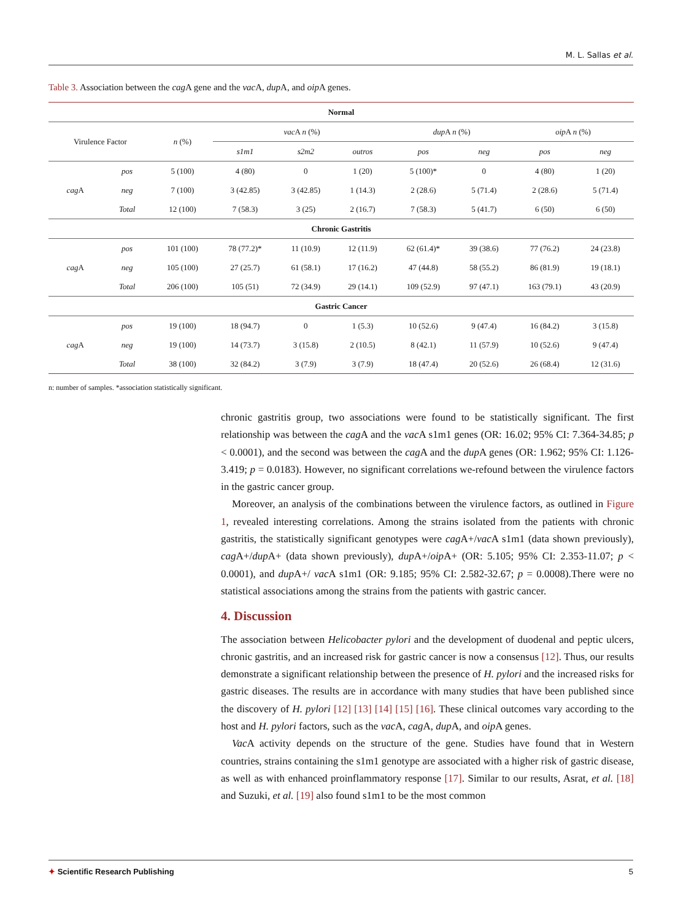M. L. Sallas et al.
Table 3. Association between the cag A gene and the vac A, dup A, and oip A genes.
| Normal | | | | | | | | | |
| --- | --- | --- | --- | --- | --- | --- | --- | --- | --- |
| Virulence Factor | | n (%) | vac A n (%) | | | dup A n (%) | | oip A n (%) | |
| | | | s1m1 | s2m2 | outros | pos | neg | pos | neg |
| cag A | pos | 5 (100) | 4 (80) | 0 | 1 (20) | 5 (100)* | 0 | 4 (80) | 1 (20) |
| | neg | 7 (100) | 3 (42.85) | 3 (42.85) | 1 (14.3) | 2 (28.6) | 5 (71.4) | 2 (28.6) | 5 (71.4) |
| | Total | 12 (100) | 7 (58.3) | 3 (25) | 2 (16.7) | 7 (58.3) | 5 (41.7) | 6 (50) | 6 (50) |
| Chronic Gastritis | | | | | | | | | |
| cag A | pos | 101 (100) | 78 (77.2)* | 11 (10.9) | 12 (11.9) | 62 (61.4)* | 39 (38.6) | 77 (76.2) | 24 (23.8) |
| | neg | 105 (100) | 27 (25.7) | 61 (58.1) | 17 (16.2) | 47 (44.8) | 58 (55.2) | 86 (81.9) | 19 (18.1) |
| | Total | 206 (100) | 105 (51) | 72 (34.9) | 29 (14.1) | 109 (52.9) | 97 (47.1) | 163 (79.1) | 43 (20.9) |
| Gastric Cancer | | | | | | | | | |
| cag A | pos | 19 (100) | 18 (94.7) | 0 | 1 (5.3) | 10 (52.6) | 9 (47.4) | 16 (84.2) | 3 (15.8) |
| | neg | 19 (100) | 14 (73.7) | 3 (15.8) | 2 (10.5) | 8 (42.1) | 11 (57.9) | 10 (52.6) | 9 (47.4) |
| | Total | 38 (100) | 32 (84.2) | 3 (7.9) | 3 (7.9) | 18 (47.4) | 20 (52.6) | 26 (68.4) | 12 (31.6) |
n: number of samples. *association statistically significant.
chronic gastritis group, two associations were found to be statistically significant. The first relationship was between the cag A and the vac A s1m1 genes (OR: 16.02; 95% CI: 7.364-34.85; p < 0.0001), and the second was between the cag A and the dup A genes (OR: 1.962; 95% CI: 1.126-3.419; p = 0.0183). However, no significant correlations we-refound between the virulence factors in the gastric cancer group.
Moreover, an analysis of the combinations between the virulence factors, as outlined in Figure 1, revealed interesting correlations. Among the strains isolated from the patients with chronic gastritis, the statistically significant genotypes were cag A+/vac A s1m1 (data shown previously), cag A+/dup A+ (data shown previously), dup A+/oip A+ (OR: 5.105; 95% CI: 2.353-11.07; p < 0.0001), and dup A+/ vac A s1m1 (OR: 9.185; 95% CI: 2.582-32.67; p = 0.0008).There were no statistical associations among the strains from the patients with gastric cancer.
4. Discussion
The association between Helicobacter pylori and the development of duodenal and peptic ulcers, chronic gastritis, and an increased risk for gastric cancer is now a consensus [12]. Thus, our results demonstrate a significant relationship between the presence of H. pylori and the increased risks for gastric diseases. The results are in accordance with many studies that have been published since the discovery of H. pylori [12] [13] [14] [15] [16]. These clinical outcomes vary according to the host and H. pylori factors, such as the vac A, cag A, dup A, and oip A genes.
Vac A activity depends on the structure of the gene. Studies have found that in Western countries, strains containing the s1m1 genotype are associated with a higher risk of gastric disease, as well as with enhanced proinflammatory response [17]. Similar to our results, Asrat, et al. [18] and Suzuki, et al. [19] also found s1m1 to be the most common
✦ Scientific Research Publishing 5